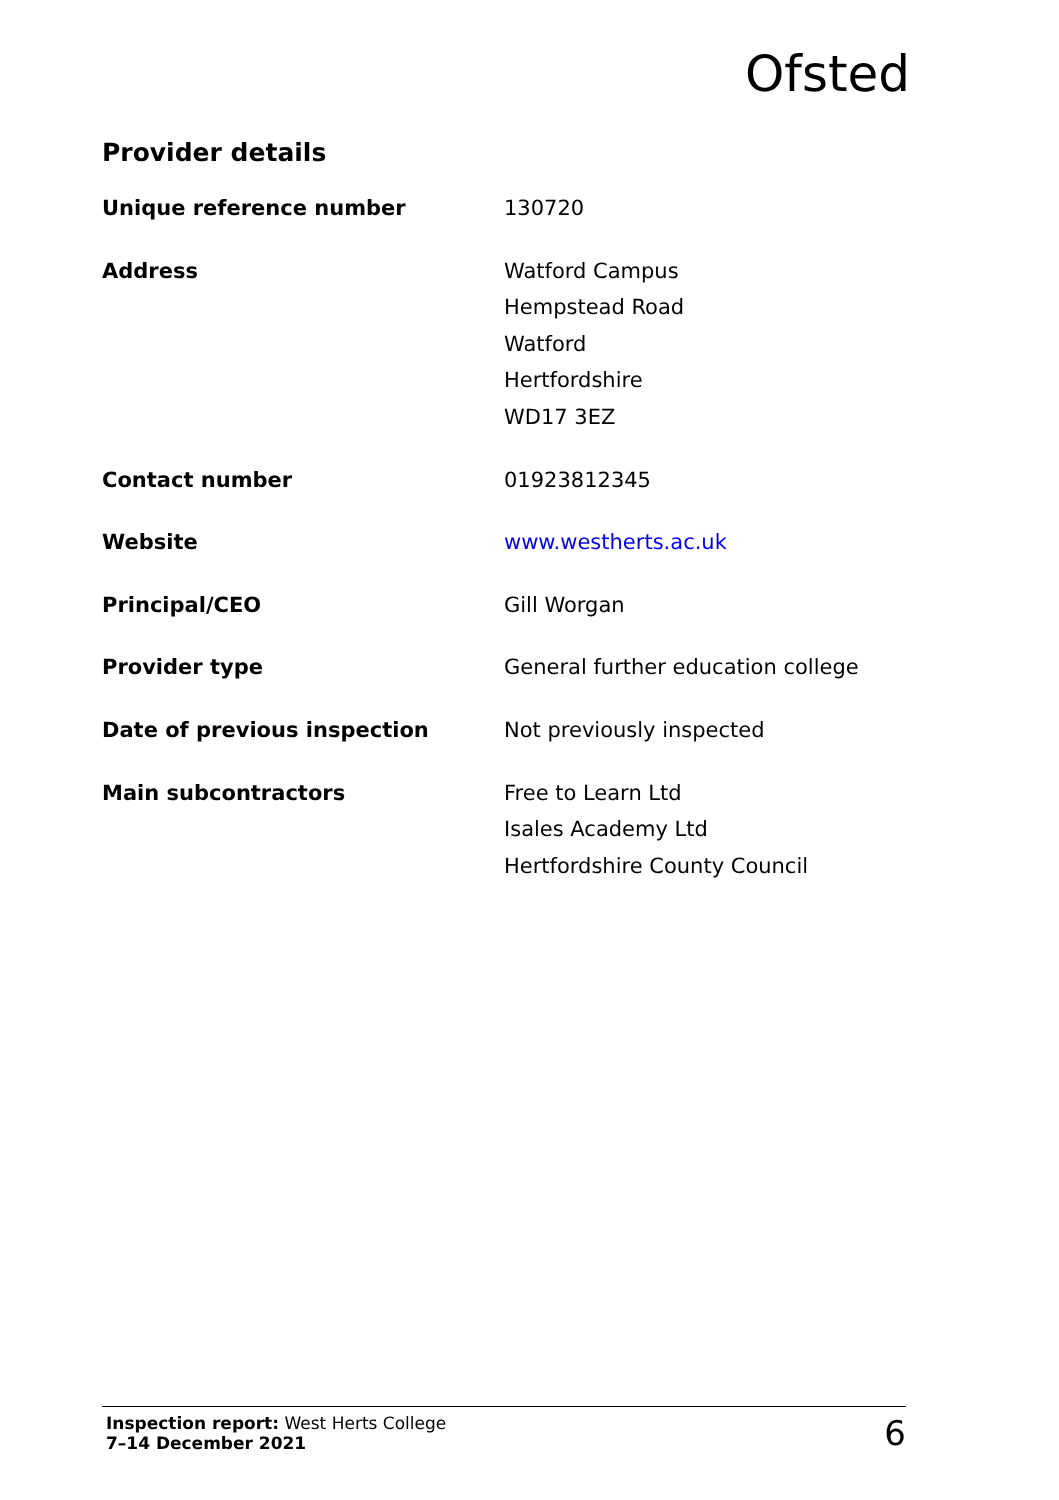Ofsted
Provider details
| Unique reference number | 130720 |
| Address | Watford Campus Hempstead Road Watford Hertfordshire WD17 3EZ |
| Contact number | 01923812345 |
| Website | www.westherts.ac.uk |
| Principal/CEO | Gill Worgan |
| Provider type | General further education college |
| Date of previous inspection | Not previously inspected |
| Main subcontractors | Free to Learn Ltd Isales Academy Ltd Hertfordshire County Council |
Inspection report: West Herts College
7–14 December 2021
6